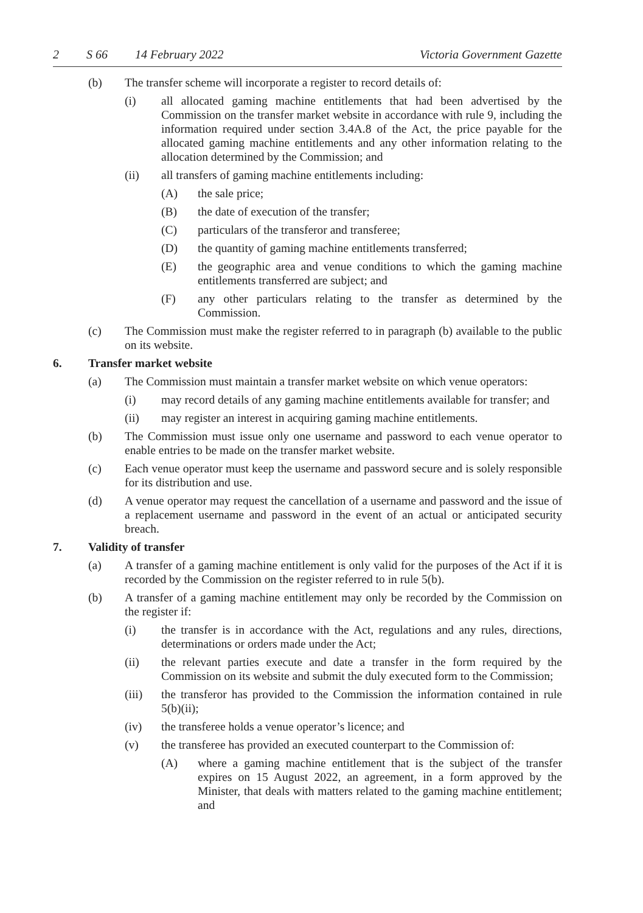2 S 66 14 February 2022 Victoria Government Gazette
(b) The transfer scheme will incorporate a register to record details of:
(i) all allocated gaming machine entitlements that had been advertised by the Commission on the transfer market website in accordance with rule 9, including the information required under section 3.4A.8 of the Act, the price payable for the allocated gaming machine entitlements and any other information relating to the allocation determined by the Commission; and
(ii) all transfers of gaming machine entitlements including:
(A) the sale price;
(B) the date of execution of the transfer;
(C) particulars of the transferor and transferee;
(D) the quantity of gaming machine entitlements transferred;
(E) the geographic area and venue conditions to which the gaming machine entitlements transferred are subject; and
(F) any other particulars relating to the transfer as determined by the Commission.
(c) The Commission must make the register referred to in paragraph (b) available to the public on its website.
6. Transfer market website
(a) The Commission must maintain a transfer market website on which venue operators:
(i) may record details of any gaming machine entitlements available for transfer; and
(ii) may register an interest in acquiring gaming machine entitlements.
(b) The Commission must issue only one username and password to each venue operator to enable entries to be made on the transfer market website.
(c) Each venue operator must keep the username and password secure and is solely responsible for its distribution and use.
(d) A venue operator may request the cancellation of a username and password and the issue of a replacement username and password in the event of an actual or anticipated security breach.
7. Validity of transfer
(a) A transfer of a gaming machine entitlement is only valid for the purposes of the Act if it is recorded by the Commission on the register referred to in rule 5(b).
(b) A transfer of a gaming machine entitlement may only be recorded by the Commission on the register if:
(i) the transfer is in accordance with the Act, regulations and any rules, directions, determinations or orders made under the Act;
(ii) the relevant parties execute and date a transfer in the form required by the Commission on its website and submit the duly executed form to the Commission;
(iii) the transferor has provided to the Commission the information contained in rule 5(b)(ii);
(iv) the transferee holds a venue operator’s licence; and
(v) the transferee has provided an executed counterpart to the Commission of:
(A) where a gaming machine entitlement that is the subject of the transfer expires on 15 August 2022, an agreement, in a form approved by the Minister, that deals with matters related to the gaming machine entitlement; and